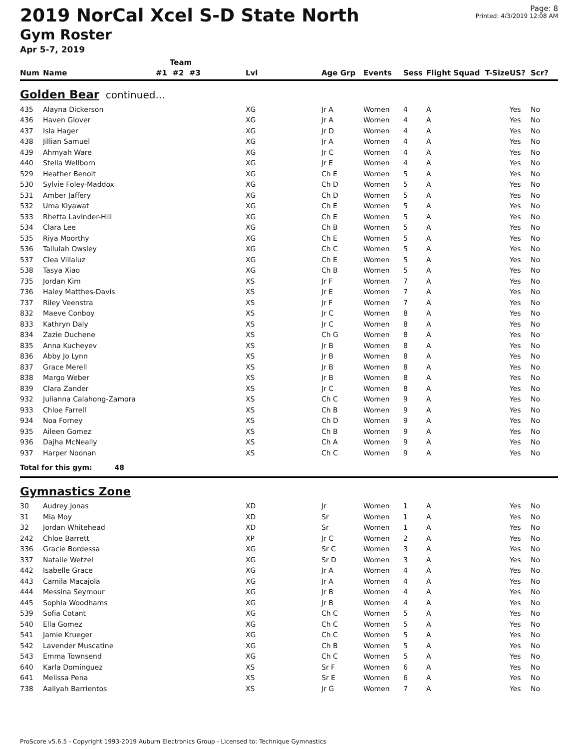2019 NorCal Xcel S-D State North
Gym Roster
Apr 5-7, 2019
Page: 8
Printed: 4/3/2019 12:08 AM
| | | Team | | | | | | | |
| --- | --- | --- | --- | --- | --- | --- | --- | --- | --- |
| Num | Name | #1 #2 #3 | Lvl | Age Grp | Events | Sess | Flight Squad T-Size | US? | Scr? |
| Golden Bear continued... | | | | | | | | | |
| 435 | Alayna Dickerson | | XG | Jr A | Women | 4 | A | Yes | No |
| 436 | Haven Glover | | XG | Jr A | Women | 4 | A | Yes | No |
| 437 | Isla Hager | | XG | Jr D | Women | 4 | A | Yes | No |
| 438 | Jillian Samuel | | XG | Jr A | Women | 4 | A | Yes | No |
| 439 | Ahmyah Ware | | XG | Jr C | Women | 4 | A | Yes | No |
| 440 | Stella Wellborn | | XG | Jr E | Women | 4 | A | Yes | No |
| 529 | Heather Benoit | | XG | Ch E | Women | 5 | A | Yes | No |
| 530 | Sylvie Foley-Maddox | | XG | Ch D | Women | 5 | A | Yes | No |
| 531 | Amber Jaffery | | XG | Ch D | Women | 5 | A | Yes | No |
| 532 | Uma Kiyawat | | XG | Ch E | Women | 5 | A | Yes | No |
| 533 | Rhetta Lavinder-Hill | | XG | Ch E | Women | 5 | A | Yes | No |
| 534 | Clara Lee | | XG | Ch B | Women | 5 | A | Yes | No |
| 535 | Riya Moorthy | | XG | Ch E | Women | 5 | A | Yes | No |
| 536 | Tallulah Owsley | | XG | Ch C | Women | 5 | A | Yes | No |
| 537 | Clea Villaluz | | XG | Ch E | Women | 5 | A | Yes | No |
| 538 | Tasya Xiao | | XG | Ch B | Women | 5 | A | Yes | No |
| 735 | Jordan Kim | | XS | Jr F | Women | 7 | A | Yes | No |
| 736 | Haley Matthes-Davis | | XS | Jr E | Women | 7 | A | Yes | No |
| 737 | Riley Veenstra | | XS | Jr F | Women | 7 | A | Yes | No |
| 832 | Maeve Conboy | | XS | Jr C | Women | 8 | A | Yes | No |
| 833 | Kathryn Daly | | XS | Jr C | Women | 8 | A | Yes | No |
| 834 | Zazie Duchene | | XS | Ch G | Women | 8 | A | Yes | No |
| 835 | Anna Kucheyev | | XS | Jr B | Women | 8 | A | Yes | No |
| 836 | Abby Jo Lynn | | XS | Jr B | Women | 8 | A | Yes | No |
| 837 | Grace Merell | | XS | Jr B | Women | 8 | A | Yes | No |
| 838 | Margo Weber | | XS | Jr B | Women | 8 | A | Yes | No |
| 839 | Clara Zander | | XS | Jr C | Women | 8 | A | Yes | No |
| 932 | Julianna Calahong-Zamora | | XS | Ch C | Women | 9 | A | Yes | No |
| 933 | Chloe Farrell | | XS | Ch B | Women | 9 | A | Yes | No |
| 934 | Noa Forney | | XS | Ch D | Women | 9 | A | Yes | No |
| 935 | Aileen Gomez | | XS | Ch B | Women | 9 | A | Yes | No |
| 936 | Dajha McNeally | | XS | Ch A | Women | 9 | A | Yes | No |
| 937 | Harper Noonan | | XS | Ch C | Women | 9 | A | Yes | No |
| Total for this gym: 48 | | | | | | | | | |
| Gymnastics Zone | | | | | | | | | |
| 30 | Audrey Jonas | | XD | Jr | Women | 1 | A | Yes | No |
| 31 | Mia Moy | | XD | Sr | Women | 1 | A | Yes | No |
| 32 | Jordan Whitehead | | XD | Sr | Women | 1 | A | Yes | No |
| 242 | Chloe Barrett | | XP | Jr C | Women | 2 | A | Yes | No |
| 336 | Gracie Bordessa | | XG | Sr C | Women | 3 | A | Yes | No |
| 337 | Natalie Wetzel | | XG | Sr D | Women | 3 | A | Yes | No |
| 442 | Isabelle Grace | | XG | Jr A | Women | 4 | A | Yes | No |
| 443 | Camila Macajola | | XG | Jr A | Women | 4 | A | Yes | No |
| 444 | Messina Seymour | | XG | Jr B | Women | 4 | A | Yes | No |
| 445 | Sophia Woodhams | | XG | Jr B | Women | 4 | A | Yes | No |
| 539 | Sofia Cotant | | XG | Ch C | Women | 5 | A | Yes | No |
| 540 | Ella Gomez | | XG | Ch C | Women | 5 | A | Yes | No |
| 541 | Jamie Krueger | | XG | Ch C | Women | 5 | A | Yes | No |
| 542 | Lavender Muscatine | | XG | Ch B | Women | 5 | A | Yes | No |
| 543 | Emma Townsend | | XG | Ch C | Women | 5 | A | Yes | No |
| 640 | Karla Dominguez | | XS | Sr F | Women | 6 | A | Yes | No |
| 641 | Melissa Pena | | XS | Sr E | Women | 6 | A | Yes | No |
| 738 | Aaliyah Barrientos | | XS | Jr G | Women | 7 | A | Yes | No |
ProScore v5.6.5 - Copyright 1993-2019 Auburn Electronics Group - Licensed to: Technique Gymnastics